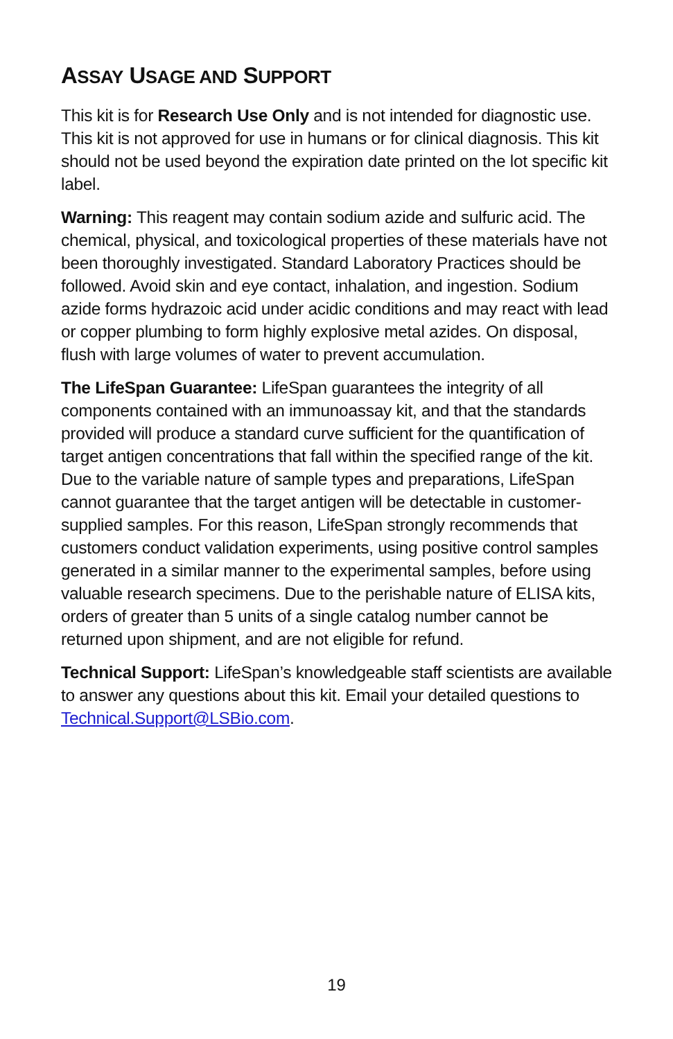ASSAY USAGE AND SUPPORT
This kit is for Research Use Only and is not intended for diagnostic use. This kit is not approved for use in humans or for clinical diagnosis. This kit should not be used beyond the expiration date printed on the lot specific kit label.
Warning: This reagent may contain sodium azide and sulfuric acid. The chemical, physical, and toxicological properties of these materials have not been thoroughly investigated. Standard Laboratory Practices should be followed. Avoid skin and eye contact, inhalation, and ingestion. Sodium azide forms hydrazoic acid under acidic conditions and may react with lead or copper plumbing to form highly explosive metal azides. On disposal, flush with large volumes of water to prevent accumulation.
The LifeSpan Guarantee: LifeSpan guarantees the integrity of all components contained with an immunoassay kit, and that the standards provided will produce a standard curve sufficient for the quantification of target antigen concentrations that fall within the specified range of the kit. Due to the variable nature of sample types and preparations, LifeSpan cannot guarantee that the target antigen will be detectable in customer-supplied samples. For this reason, LifeSpan strongly recommends that customers conduct validation experiments, using positive control samples generated in a similar manner to the experimental samples, before using valuable research specimens. Due to the perishable nature of ELISA kits, orders of greater than 5 units of a single catalog number cannot be returned upon shipment, and are not eligible for refund.
Technical Support: LifeSpan’s knowledgeable staff scientists are available to answer any questions about this kit. Email your detailed questions to Technical.Support@LSBio.com.
19